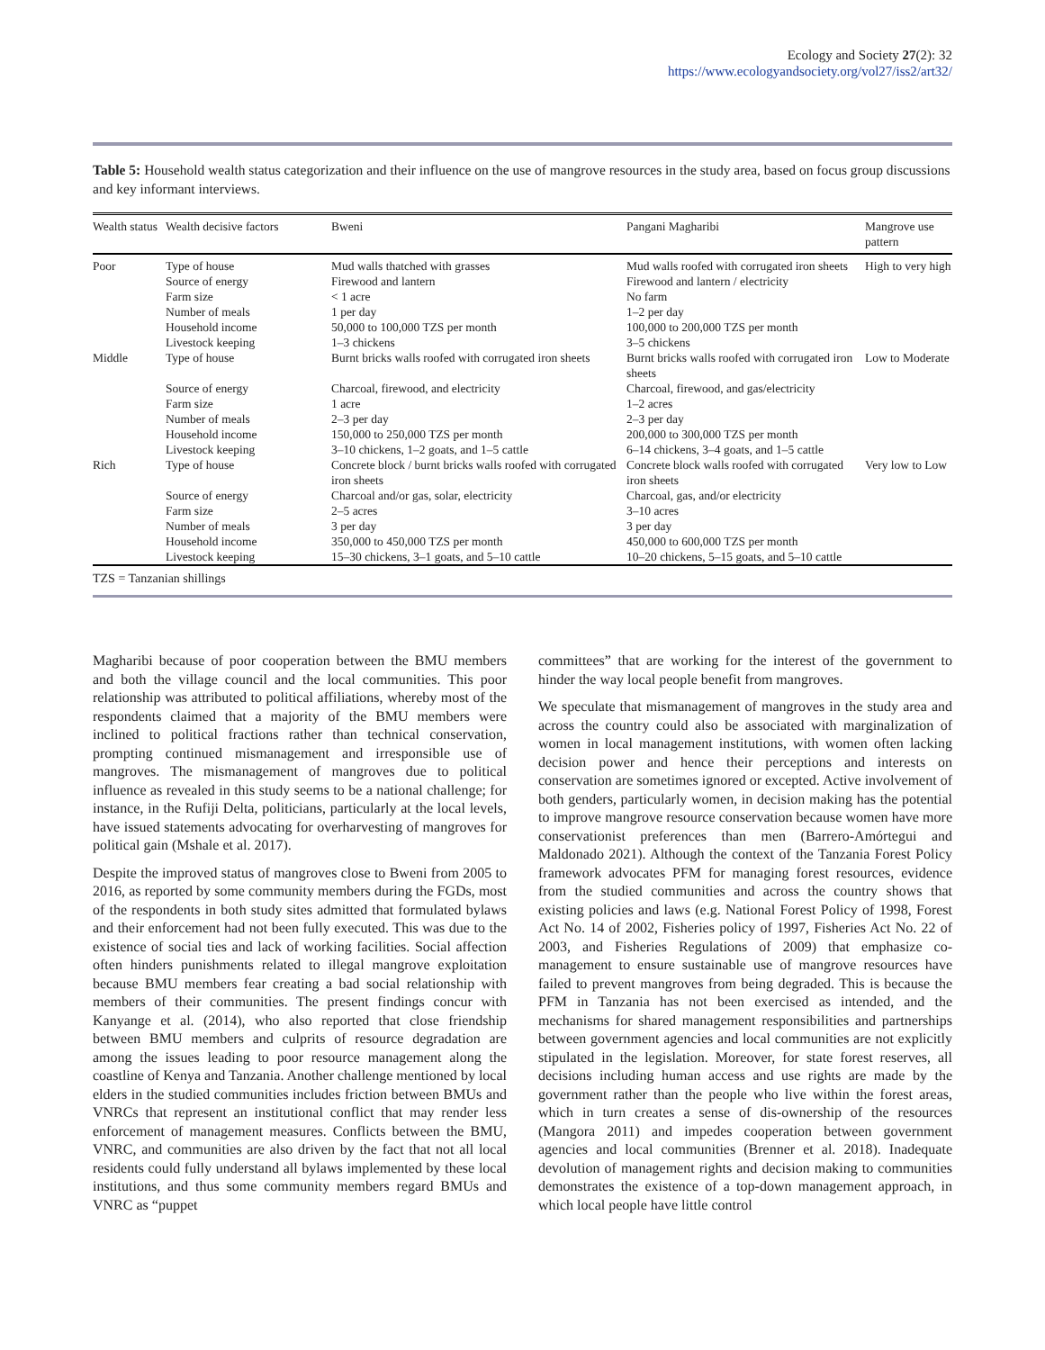Ecology and Society 27(2): 32
https://www.ecologyandsociety.org/vol27/iss2/art32/
Table 5: Household wealth status categorization and their influence on the use of mangrove resources in the study area, based on focus group discussions and key informant interviews.
| Wealth status | Wealth decisive factors | Bweni | Pangani Magharibi | Mangrove use pattern |
| --- | --- | --- | --- | --- |
| Poor | Type of house | Mud walls thatched with grasses | Mud walls roofed with corrugated iron sheets | High to very high |
| | Source of energy | Firewood and lantern | Firewood and lantern / electricity | |
| | Farm size | < 1 acre | No farm | |
| | Number of meals | 1 per day | 1–2 per day | |
| | Household income | 50,000 to 100,000 TZS per month | 100,000 to 200,000 TZS per month | |
| | Livestock keeping | 1–3 chickens | 3–5 chickens | |
| Middle | Type of house | Burnt bricks walls roofed with corrugated iron sheets | Burnt bricks walls roofed with corrugated iron sheets | Low to Moderate |
| | Source of energy | Charcoal, firewood, and electricity | Charcoal, firewood, and gas/electricity | |
| | Farm size | 1 acre | 1–2 acres | |
| | Number of meals | 2–3 per day | 2–3 per day | |
| | Household income | 150,000 to 250,000 TZS per month | 200,000 to 300,000 TZS per month | |
| | Livestock keeping | 3–10 chickens, 1–2 goats, and 1–5 cattle | 6–14 chickens, 3–4 goats, and 1–5 cattle | |
| Rich | Type of house | Concrete block / burnt bricks walls roofed with corrugated iron sheets | Concrete block walls roofed with corrugated iron sheets | Very low to Low |
| | Source of energy | Charcoal and/or gas, solar, electricity | Charcoal, gas, and/or electricity | |
| | Farm size | 2–5 acres | 3–10 acres | |
| | Number of meals | 3 per day | 3 per day | |
| | Household income | 350,000 to 450,000 TZS per month | 450,000 to 600,000 TZS per month | |
| | Livestock keeping | 15–30 chickens, 3–1 goats, and 5–10 cattle | 10–20 chickens, 5–15 goats, and 5–10 cattle | |
TZS = Tanzanian shillings
Magharibi because of poor cooperation between the BMU members and both the village council and the local communities. This poor relationship was attributed to political affiliations, whereby most of the respondents claimed that a majority of the BMU members were inclined to political fractions rather than technical conservation, prompting continued mismanagement and irresponsible use of mangroves. The mismanagement of mangroves due to political influence as revealed in this study seems to be a national challenge; for instance, in the Rufiji Delta, politicians, particularly at the local levels, have issued statements advocating for overharvesting of mangroves for political gain (Mshale et al. 2017).
Despite the improved status of mangroves close to Bweni from 2005 to 2016, as reported by some community members during the FGDs, most of the respondents in both study sites admitted that formulated bylaws and their enforcement had not been fully executed. This was due to the existence of social ties and lack of working facilities. Social affection often hinders punishments related to illegal mangrove exploitation because BMU members fear creating a bad social relationship with members of their communities. The present findings concur with Kanyange et al. (2014), who also reported that close friendship between BMU members and culprits of resource degradation are among the issues leading to poor resource management along the coastline of Kenya and Tanzania. Another challenge mentioned by local elders in the studied communities includes friction between BMUs and VNRCs that represent an institutional conflict that may render less enforcement of management measures. Conflicts between the BMU, VNRC, and communities are also driven by the fact that not all local residents could fully understand all bylaws implemented by these local institutions, and thus some community members regard BMUs and VNRC as “puppet
committees” that are working for the interest of the government to hinder the way local people benefit from mangroves.
We speculate that mismanagement of mangroves in the study area and across the country could also be associated with marginalization of women in local management institutions, with women often lacking decision power and hence their perceptions and interests on conservation are sometimes ignored or excepted. Active involvement of both genders, particularly women, in decision making has the potential to improve mangrove resource conservation because women have more conservationist preferences than men (Barrero-Amórtegui and Maldonado 2021). Although the context of the Tanzania Forest Policy framework advocates PFM for managing forest resources, evidence from the studied communities and across the country shows that existing policies and laws (e.g. National Forest Policy of 1998, Forest Act No. 14 of 2002, Fisheries policy of 1997, Fisheries Act No. 22 of 2003, and Fisheries Regulations of 2009) that emphasize co-management to ensure sustainable use of mangrove resources have failed to prevent mangroves from being degraded. This is because the PFM in Tanzania has not been exercised as intended, and the mechanisms for shared management responsibilities and partnerships between government agencies and local communities are not explicitly stipulated in the legislation. Moreover, for state forest reserves, all decisions including human access and use rights are made by the government rather than the people who live within the forest areas, which in turn creates a sense of dis-ownership of the resources (Mangora 2011) and impedes cooperation between government agencies and local communities (Brenner et al. 2018). Inadequate devolution of management rights and decision making to communities demonstrates the existence of a top-down management approach, in which local people have little control